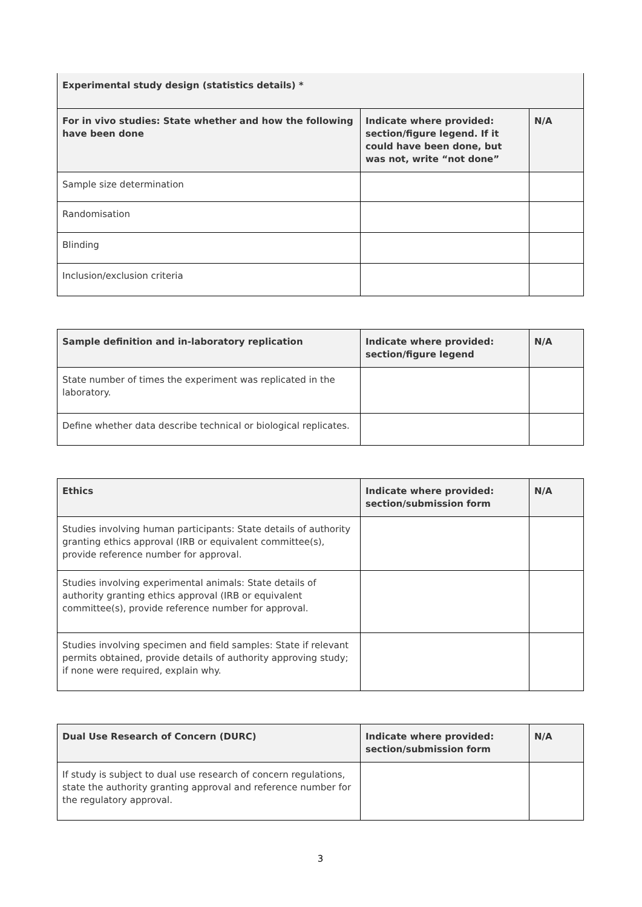| Experimental study design (statistics details) * | | |
| --- | --- | --- |
| For in vivo studies: State whether and how the following have been done | Indicate where provided: section/figure legend. If it could have been done, but was not, write “not done” | N/A |
| Sample size determination | | |
| Randomisation | | |
| Blinding | | |
| Inclusion/exclusion criteria | | |
| Sample definition and in-laboratory replication | Indicate where provided: section/figure legend | N/A |
| --- | --- | --- |
| State number of times the experiment was replicated in the laboratory. | | |
| Define whether data describe technical or biological replicates. | | |
| Ethics | Indicate where provided: section/submission form | N/A |
| --- | --- | --- |
| Studies involving human participants: State details of authority granting ethics approval (IRB or equivalent committee(s), provide reference number for approval. | | |
| Studies involving experimental animals: State details of authority granting ethics approval (IRB or equivalent committee(s), provide reference number for approval. | | |
| Studies involving specimen and field samples: State if relevant permits obtained, provide details of authority approving study; if none were required, explain why. | | |
| Dual Use Research of Concern (DURC) | Indicate where provided: section/submission form | N/A |
| --- | --- | --- |
| If study is subject to dual use research of concern regulations, state the authority granting approval and reference number for the regulatory approval. | | |
3